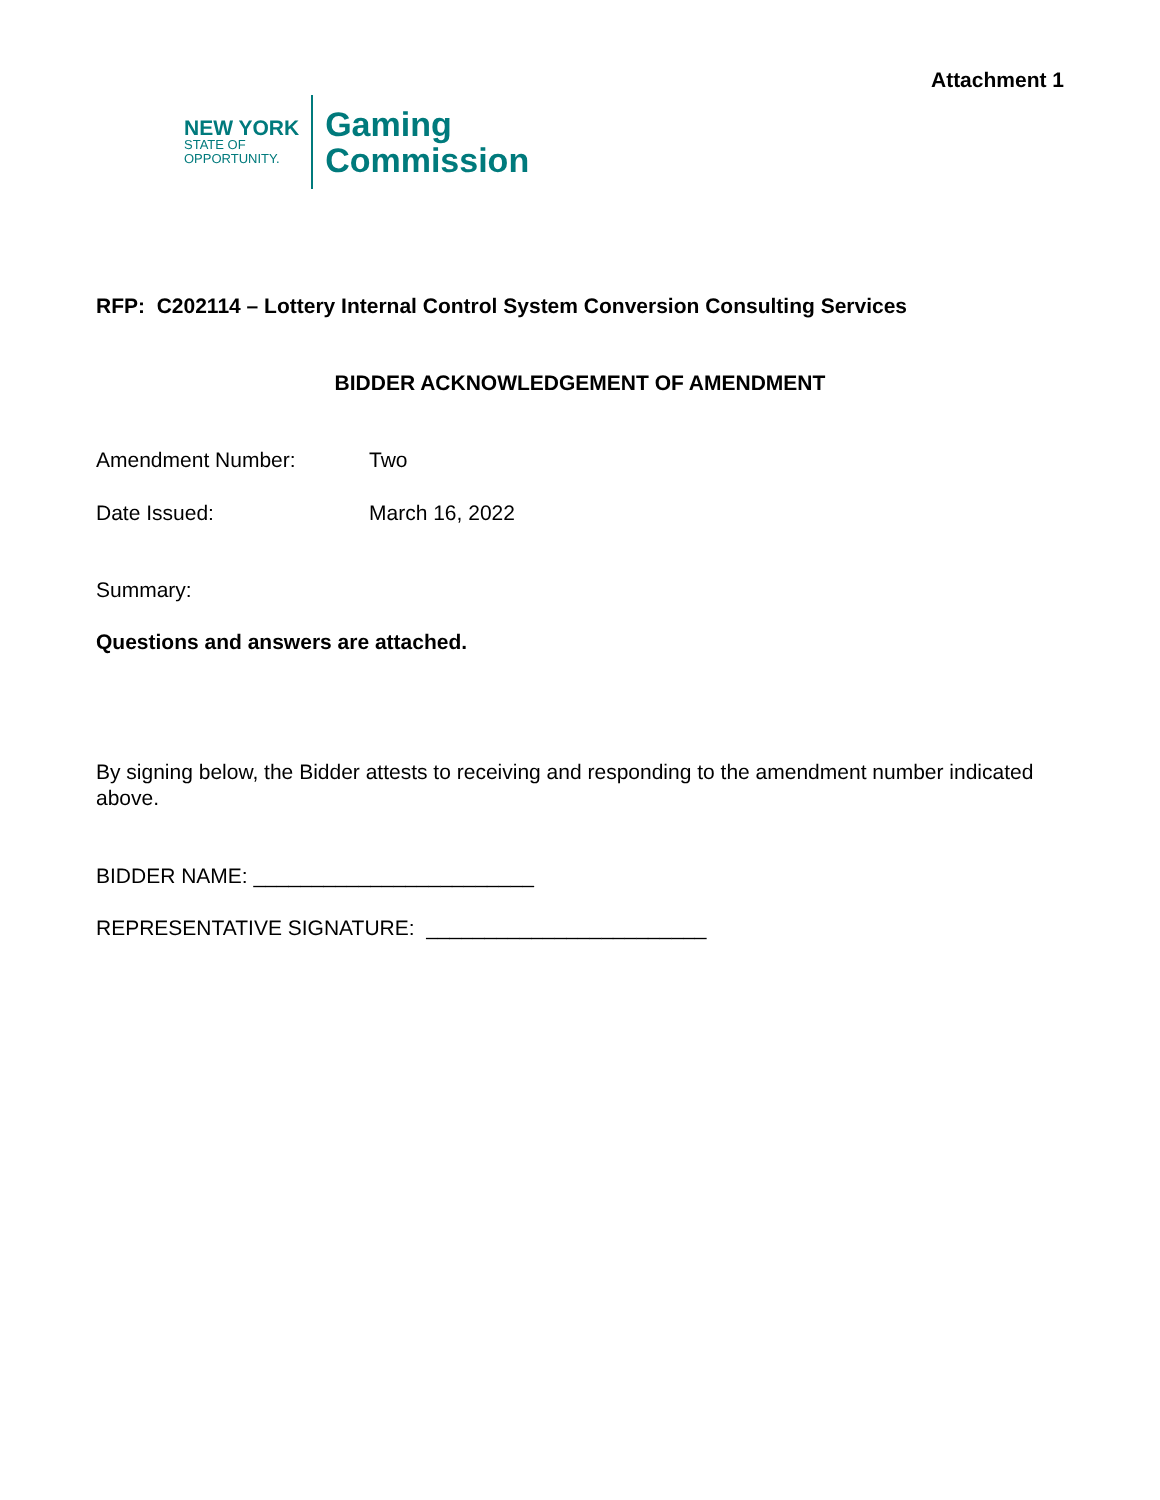Attachment 1
NEW YORK
STATE OF
OPPORTUNITY.
Gaming
Commission
RFP: C202114 – Lottery Internal Control System Conversion Consulting Services
BIDDER ACKNOWLEDGEMENT OF AMENDMENT
Amendment Number: Two
Date Issued: March 16, 2022
Summary:
Questions and answers are attached.
By signing below, the Bidder attests to receiving and responding to the amendment number indicated above.
BIDDER NAME: ________________________
REPRESENTATIVE SIGNATURE: ________________________